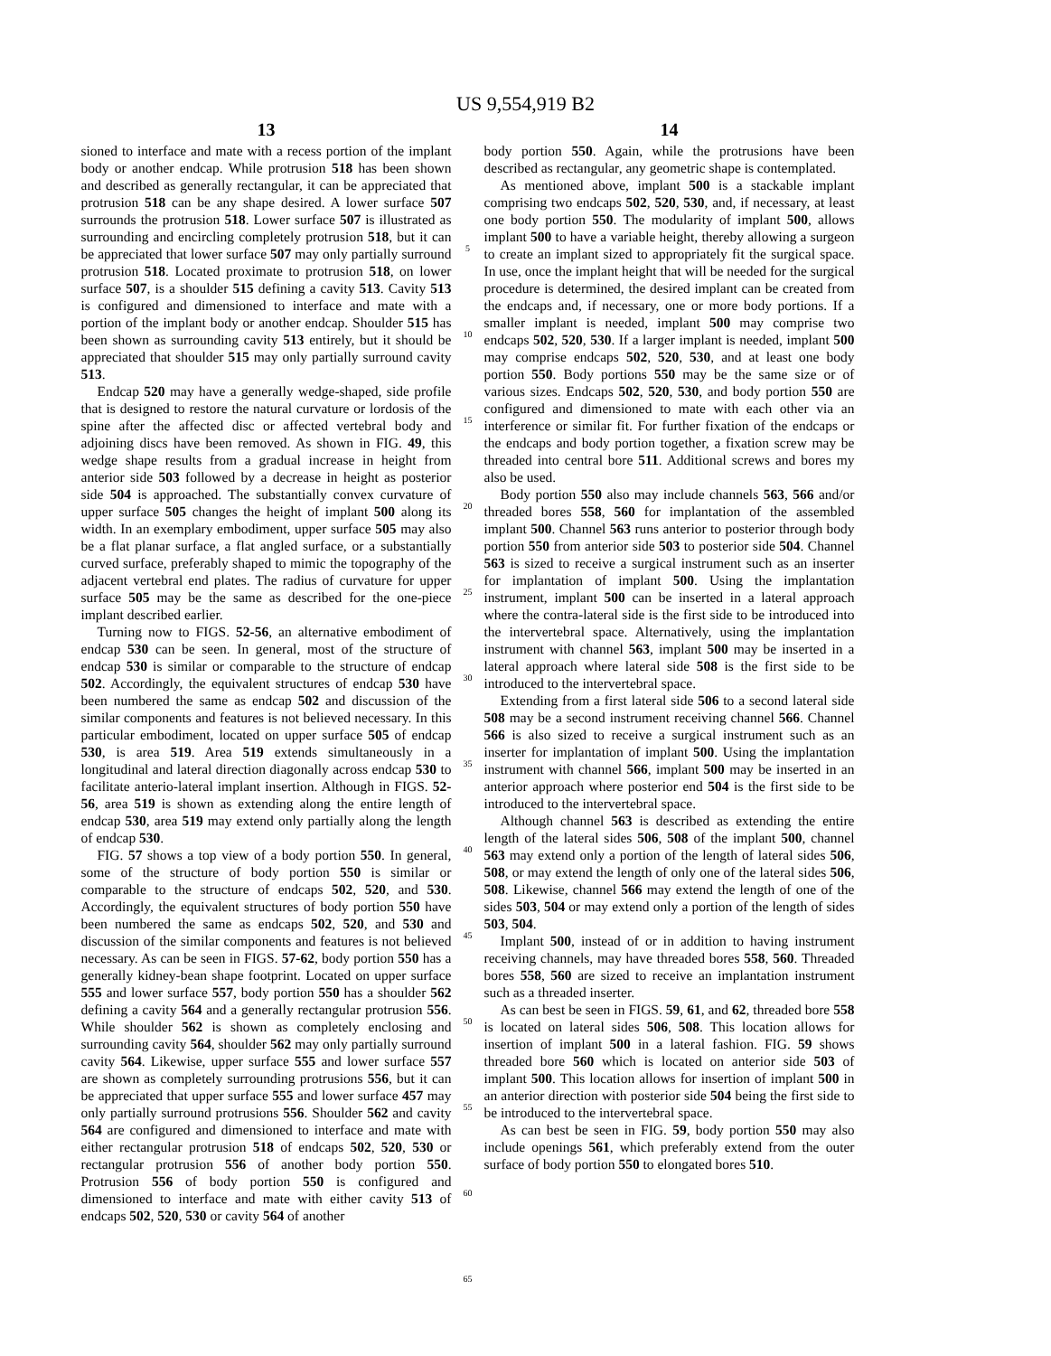US 9,554,919 B2
13
sioned to interface and mate with a recess portion of the implant body or another endcap. While protrusion 518 has been shown and described as generally rectangular, it can be appreciated that protrusion 518 can be any shape desired. A lower surface 507 surrounds the protrusion 518. Lower surface 507 is illustrated as surrounding and encircling completely protrusion 518, but it can be appreciated that lower surface 507 may only partially surround protrusion 518. Located proximate to protrusion 518, on lower surface 507, is a shoulder 515 defining a cavity 513. Cavity 513 is configured and dimensioned to interface and mate with a portion of the implant body or another endcap. Shoulder 515 has been shown as surrounding cavity 513 entirely, but it should be appreciated that shoulder 515 may only partially surround cavity 513.
Endcap 520 may have a generally wedge-shaped, side profile that is designed to restore the natural curvature or lordosis of the spine after the affected disc or affected vertebral body and adjoining discs have been removed. As shown in FIG. 49, this wedge shape results from a gradual increase in height from anterior side 503 followed by a decrease in height as posterior side 504 is approached. The substantially convex curvature of upper surface 505 changes the height of implant 500 along its width. In an exemplary embodiment, upper surface 505 may also be a flat planar surface, a flat angled surface, or a substantially curved surface, preferably shaped to mimic the topography of the adjacent vertebral end plates. The radius of curvature for upper surface 505 may be the same as described for the one-piece implant described earlier.
Turning now to FIGS. 52-56, an alternative embodiment of endcap 530 can be seen. In general, most of the structure of endcap 530 is similar or comparable to the structure of endcap 502. Accordingly, the equivalent structures of endcap 530 have been numbered the same as endcap 502 and discussion of the similar components and features is not believed necessary. In this particular embodiment, located on upper surface 505 of endcap 530, is area 519. Area 519 extends simultaneously in a longitudinal and lateral direction diagonally across endcap 530 to facilitate anterio-lateral implant insertion. Although in FIGS. 52-56, area 519 is shown as extending along the entire length of endcap 530, area 519 may extend only partially along the length of endcap 530.
FIG. 57 shows a top view of a body portion 550. In general, some of the structure of body portion 550 is similar or comparable to the structure of endcaps 502, 520, and 530. Accordingly, the equivalent structures of body portion 550 have been numbered the same as endcaps 502, 520, and 530 and discussion of the similar components and features is not believed necessary. As can be seen in FIGS. 57-62, body portion 550 has a generally kidney-bean shape footprint. Located on upper surface 555 and lower surface 557, body portion 550 has a shoulder 562 defining a cavity 564 and a generally rectangular protrusion 556. While shoulder 562 is shown as completely enclosing and surrounding cavity 564, shoulder 562 may only partially surround cavity 564. Likewise, upper surface 555 and lower surface 557 are shown as completely surrounding protrusions 556, but it can be appreciated that upper surface 555 and lower surface 457 may only partially surround protrusions 556. Shoulder 562 and cavity 564 are configured and dimensioned to interface and mate with either rectangular protrusion 518 of endcaps 502, 520, 530 or rectangular protrusion 556 of another body portion 550. Protrusion 556 of body portion 550 is configured and dimensioned to interface and mate with either cavity 513 of endcaps 502, 520, 530 or cavity 564 of another
5
10
15
20
25
30
35
40
45
50
55
60
65
14
body portion 550. Again, while the protrusions have been described as rectangular, any geometric shape is contemplated.
As mentioned above, implant 500 is a stackable implant comprising two endcaps 502, 520, 530, and, if necessary, at least one body portion 550. The modularity of implant 500, allows implant 500 to have a variable height, thereby allowing a surgeon to create an implant sized to appropriately fit the surgical space. In use, once the implant height that will be needed for the surgical procedure is determined, the desired implant can be created from the endcaps and, if necessary, one or more body portions. If a smaller implant is needed, implant 500 may comprise two endcaps 502, 520, 530. If a larger implant is needed, implant 500 may comprise endcaps 502, 520, 530, and at least one body portion 550. Body portions 550 may be the same size or of various sizes. Endcaps 502, 520, 530, and body portion 550 are configured and dimensioned to mate with each other via an interference or similar fit. For further fixation of the endcaps or the endcaps and body portion together, a fixation screw may be threaded into central bore 511. Additional screws and bores my also be used.
Body portion 550 also may include channels 563, 566 and/or threaded bores 558, 560 for implantation of the assembled implant 500. Channel 563 runs anterior to posterior through body portion 550 from anterior side 503 to posterior side 504. Channel 563 is sized to receive a surgical instrument such as an inserter for implantation of implant 500. Using the implantation instrument, implant 500 can be inserted in a lateral approach where the contra-lateral side is the first side to be introduced into the intervertebral space. Alternatively, using the implantation instrument with channel 563, implant 500 may be inserted in a lateral approach where lateral side 508 is the first side to be introduced to the intervertebral space.
Extending from a first lateral side 506 to a second lateral side 508 may be a second instrument receiving channel 566. Channel 566 is also sized to receive a surgical instrument such as an inserter for implantation of implant 500. Using the implantation instrument with channel 566, implant 500 may be inserted in an anterior approach where posterior end 504 is the first side to be introduced to the intervertebral space.
Although channel 563 is described as extending the entire length of the lateral sides 506, 508 of the implant 500, channel 563 may extend only a portion of the length of lateral sides 506, 508, or may extend the length of only one of the lateral sides 506, 508. Likewise, channel 566 may extend the length of one of the sides 503, 504 or may extend only a portion of the length of sides 503, 504.
Implant 500, instead of or in addition to having instrument receiving channels, may have threaded bores 558, 560. Threaded bores 558, 560 are sized to receive an implantation instrument such as a threaded inserter.
As can best be seen in FIGS. 59, 61, and 62, threaded bore 558 is located on lateral sides 506, 508. This location allows for insertion of implant 500 in a lateral fashion. FIG. 59 shows threaded bore 560 which is located on anterior side 503 of implant 500. This location allows for insertion of implant 500 in an anterior direction with posterior side 504 being the first side to be introduced to the intervertebral space.
As can best be seen in FIG. 59, body portion 550 may also include openings 561, which preferably extend from the outer surface of body portion 550 to elongated bores 510.